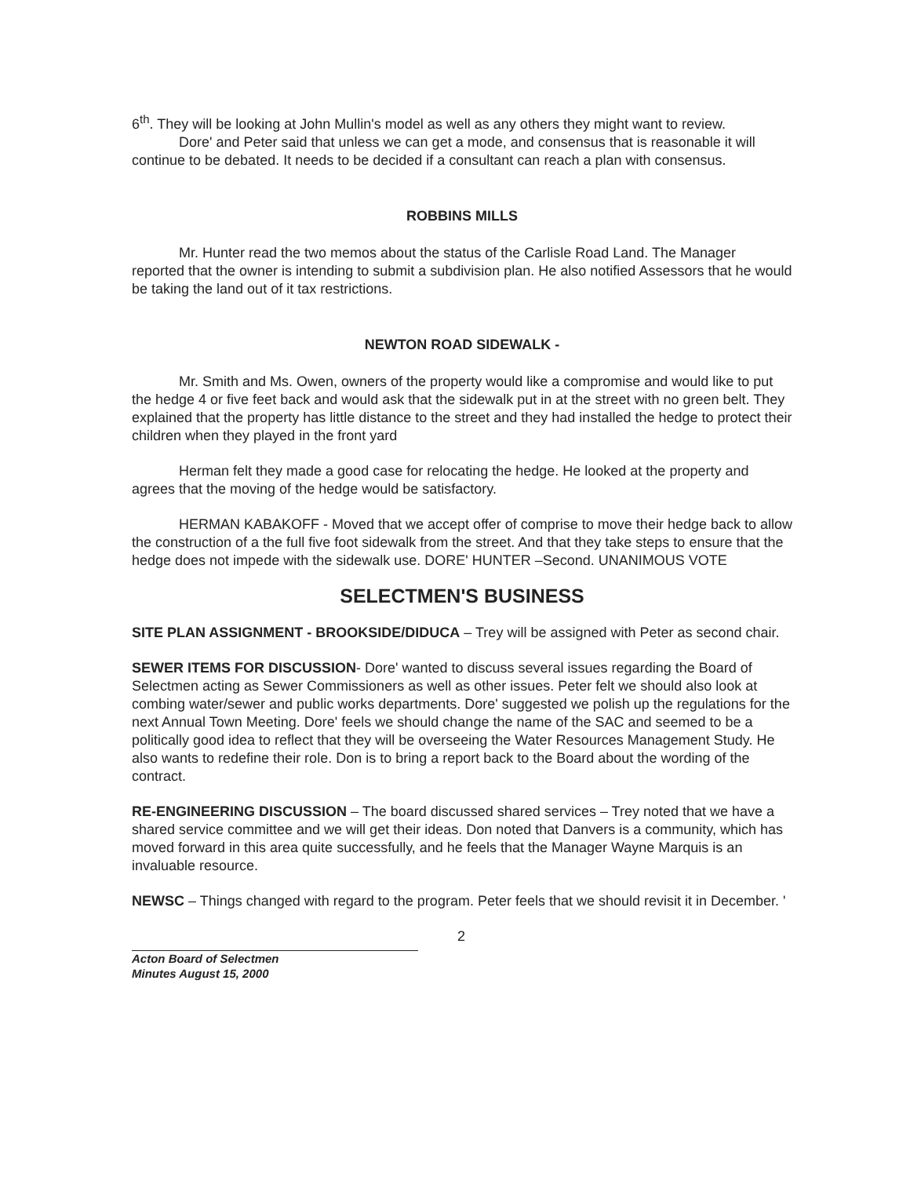6<sup>th</sup>. They will be looking at John Mullin's model as well as any others they might want to review.
Dore' and Peter said that unless we can get a mode, and consensus that is reasonable it will continue to be debated. It needs to be decided if a consultant can reach a plan with consensus.
ROBBINS MILLS
Mr. Hunter read the two memos about the status of the Carlisle Road Land. The Manager reported that the owner is intending to submit a subdivision plan. He also notified Assessors that he would be taking the land out of it tax restrictions.
NEWTON ROAD SIDEWALK -
Mr. Smith and Ms. Owen, owners of the property would like a compromise and would like to put the hedge 4 or five feet back and would ask that the sidewalk put in at the street with no green belt. They explained that the property has little distance to the street and they had installed the hedge to protect their children when they played in the front yard
Herman felt they made a good case for relocating the hedge. He looked at the property and agrees that the moving of the hedge would be satisfactory.
HERMAN KABAKOFF - Moved that we accept offer of comprise to move their hedge back to allow the construction of a the full five foot sidewalk from the street. And that they take steps to ensure that the hedge does not impede with the sidewalk use. DORE' HUNTER –Second. UNANIMOUS VOTE
SELECTMEN'S BUSINESS
SITE PLAN ASSIGNMENT - BROOKSIDE/DIDUCA – Trey will be assigned with Peter as second chair.
SEWER ITEMS FOR DISCUSSION- Dore' wanted to discuss several issues regarding the Board of Selectmen acting as Sewer Commissioners as well as other issues. Peter felt we should also look at combing water/sewer and public works departments. Dore' suggested we polish up the regulations for the next Annual Town Meeting. Dore' feels we should change the name of the SAC and seemed to be a politically good idea to reflect that they will be overseeing the Water Resources Management Study. He also wants to redefine their role. Don is to bring a report back to the Board about the wording of the contract.
RE-ENGINEERING DISCUSSION – The board discussed shared services – Trey noted that we have a shared service committee and we will get their ideas. Don noted that Danvers is a community, which has moved forward in this area quite successfully, and he feels that the Manager Wayne Marquis is an invaluable resource.
NEWSC – Things changed with regard to the program. Peter feels that we should revisit it in December. '
2
Acton Board of Selectmen
Minutes August 15, 2000